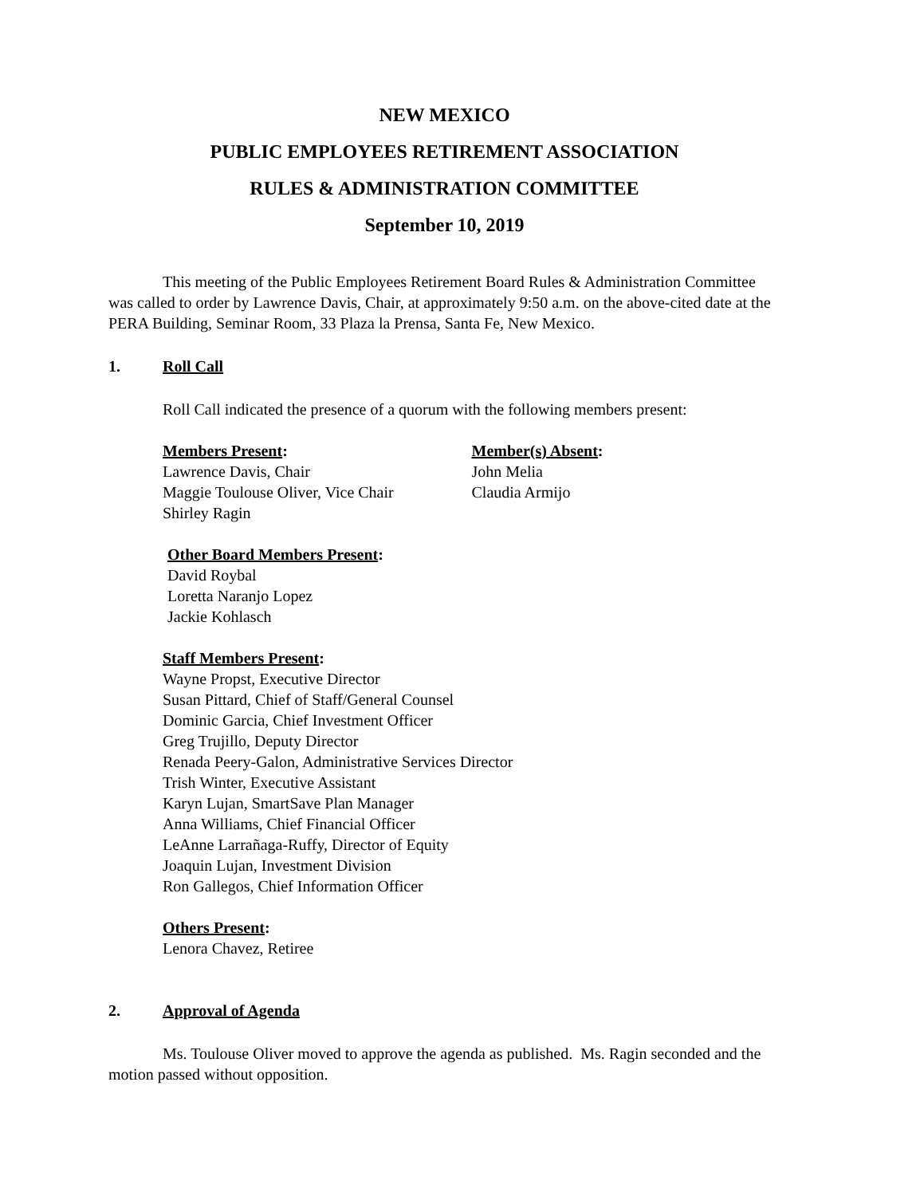NEW MEXICO
PUBLIC EMPLOYEES RETIREMENT ASSOCIATION
RULES & ADMINISTRATION COMMITTEE
September 10, 2019
This meeting of the Public Employees Retirement Board Rules & Administration Committee was called to order by Lawrence Davis, Chair, at approximately 9:50 a.m. on the above-cited date at the PERA Building, Seminar Room, 33 Plaza la Prensa, Santa Fe, New Mexico.
1. Roll Call
Roll Call indicated the presence of a quorum with the following members present:
Members Present:
Lawrence Davis, Chair
Maggie Toulouse Oliver, Vice Chair
Shirley Ragin
Member(s) Absent:
John Melia
Claudia Armijo
Other Board Members Present:
David Roybal
Loretta Naranjo Lopez
Jackie Kohlasch
Staff Members Present:
Wayne Propst, Executive Director
Susan Pittard, Chief of Staff/General Counsel
Dominic Garcia, Chief Investment Officer
Greg Trujillo, Deputy Director
Renada Peery-Galon, Administrative Services Director
Trish Winter, Executive Assistant
Karyn Lujan, SmartSave Plan Manager
Anna Williams, Chief Financial Officer
LeAnne Larrañaga-Ruffy, Director of Equity
Joaquin Lujan, Investment Division
Ron Gallegos, Chief Information Officer
Others Present:
Lenora Chavez, Retiree
2. Approval of Agenda
Ms. Toulouse Oliver moved to approve the agenda as published. Ms. Ragin seconded and the motion passed without opposition.